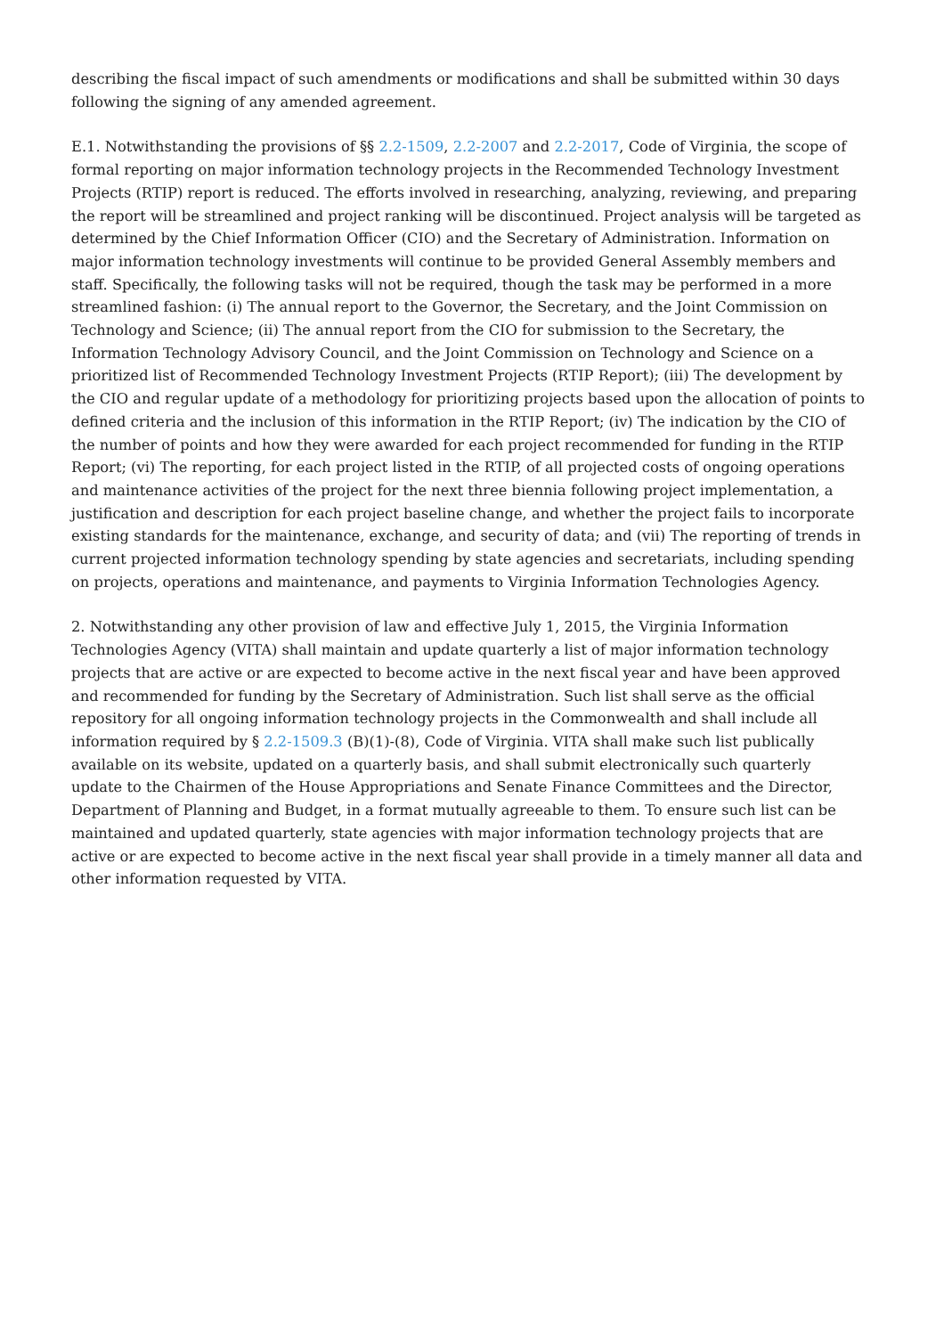describing the fiscal impact of such amendments or modifications and shall be submitted within 30 days following the signing of any amended agreement.
E.1. Notwithstanding the provisions of §§ 2.2-1509, 2.2-2007 and 2.2-2017, Code of Virginia, the scope of formal reporting on major information technology projects in the Recommended Technology Investment Projects (RTIP) report is reduced. The efforts involved in researching, analyzing, reviewing, and preparing the report will be streamlined and project ranking will be discontinued. Project analysis will be targeted as determined by the Chief Information Officer (CIO) and the Secretary of Administration. Information on major information technology investments will continue to be provided General Assembly members and staff. Specifically, the following tasks will not be required, though the task may be performed in a more streamlined fashion: (i) The annual report to the Governor, the Secretary, and the Joint Commission on Technology and Science; (ii) The annual report from the CIO for submission to the Secretary, the Information Technology Advisory Council, and the Joint Commission on Technology and Science on a prioritized list of Recommended Technology Investment Projects (RTIP Report); (iii) The development by the CIO and regular update of a methodology for prioritizing projects based upon the allocation of points to defined criteria and the inclusion of this information in the RTIP Report; (iv) The indication by the CIO of the number of points and how they were awarded for each project recommended for funding in the RTIP Report; (vi) The reporting, for each project listed in the RTIP, of all projected costs of ongoing operations and maintenance activities of the project for the next three biennia following project implementation, a justification and description for each project baseline change, and whether the project fails to incorporate existing standards for the maintenance, exchange, and security of data; and (vii) The reporting of trends in current projected information technology spending by state agencies and secretariats, including spending on projects, operations and maintenance, and payments to Virginia Information Technologies Agency.
2. Notwithstanding any other provision of law and effective July 1, 2015, the Virginia Information Technologies Agency (VITA) shall maintain and update quarterly a list of major information technology projects that are active or are expected to become active in the next fiscal year and have been approved and recommended for funding by the Secretary of Administration. Such list shall serve as the official repository for all ongoing information technology projects in the Commonwealth and shall include all information required by § 2.2-1509.3 (B)(1)-(8), Code of Virginia. VITA shall make such list publically available on its website, updated on a quarterly basis, and shall submit electronically such quarterly update to the Chairmen of the House Appropriations and Senate Finance Committees and the Director, Department of Planning and Budget, in a format mutually agreeable to them. To ensure such list can be maintained and updated quarterly, state agencies with major information technology projects that are active or are expected to become active in the next fiscal year shall provide in a timely manner all data and other information requested by VITA.